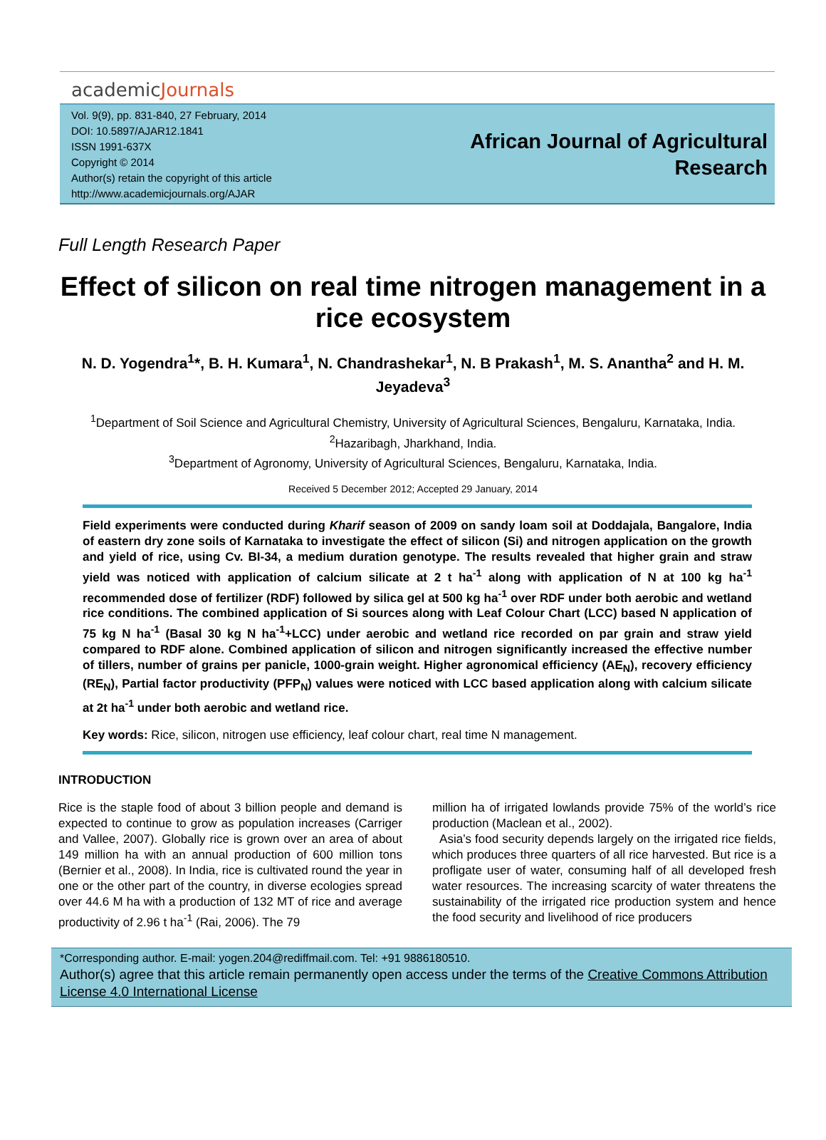academicJournals
Vol. 9(9), pp. 831-840, 27 February, 2014
DOI: 10.5897/AJAR12.1841
ISSN 1991-637X
Copyright © 2014
Author(s) retain the copyright of this article
http://www.academicjournals.org/AJAR
African Journal of Agricultural
Research
Full Length Research Paper
Effect of silicon on real time nitrogen management in a rice ecosystem
N. D. Yogendra<sup>1</sup>*, B. H. Kumara<sup>1</sup>, N. Chandrashekar<sup>1</sup>, N. B Prakash<sup>1</sup>, M. S. Anantha<sup>2</sup> and H. M. Jeyadeva<sup>3</sup>
<sup>1</sup> Department of Soil Science and Agricultural Chemistry, University of Agricultural Sciences, Bengaluru, Karnataka, India.
<sup>2</sup> Hazaribagh, Jharkhand, India.
<sup>3</sup> Department of Agronomy, University of Agricultural Sciences, Bengaluru, Karnataka, India.
Received 5 December 2012; Accepted 29 January, 2014
Field experiments were conducted during Kharif season of 2009 on sandy loam soil at Doddajala, Bangalore, India of eastern dry zone soils of Karnataka to investigate the effect of silicon (Si) and nitrogen application on the growth and yield of rice, using Cv. BI-34, a medium duration genotype. The results revealed that higher grain and straw yield was noticed with application of calcium silicate at 2 t ha<sup>-1</sup> along with application of N at 100 kg ha<sup>-1</sup> recommended dose of fertilizer (RDF) followed by silica gel at 500 kg ha<sup>-1</sup> over RDF under both aerobic and wetland rice conditions. The combined application of Si sources along with Leaf Colour Chart (LCC) based N application of 75 kg N ha<sup>-1</sup> (Basal 30 kg N ha<sup>-1</sup>+LCC) under aerobic and wetland rice recorded on par grain and straw yield compared to RDF alone. Combined application of silicon and nitrogen significantly increased the effective number of tillers, number of grains per panicle, 1000-grain weight. Higher agronomical efficiency (AE<sub>N</sub>), recovery efficiency (RE<sub>N</sub>), Partial factor productivity (PFP<sub>N</sub>) values were noticed with LCC based application along with calcium silicate at 2t ha<sup>-1</sup> under both aerobic and wetland rice.
Key words: Rice, silicon, nitrogen use efficiency, leaf colour chart, real time N management.
INTRODUCTION
Rice is the staple food of about 3 billion people and demand is expected to continue to grow as population increases (Carriger and Vallee, 2007). Globally rice is grown over an area of about 149 million ha with an annual production of 600 million tons (Bernier et al., 2008). In India, rice is cultivated round the year in one or the other part of the country, in diverse ecologies spread over 44.6 M ha with a production of 132 MT of rice and average productivity of 2.96 t ha<sup>-1</sup> (Rai, 2006). The 79
million ha of irrigated lowlands provide 75% of the world’s rice production (Maclean et al., 2002).
Asia’s food security depends largely on the irrigated rice fields, which produces three quarters of all rice harvested. But rice is a profligate user of water, consuming half of all developed fresh water resources. The increasing scarcity of water threatens the sustainability of the irrigated rice production system and hence the food security and livelihood of rice producers
*Corresponding author. E-mail: yogen.204@rediffmail.com. Tel: +91 9886180510.
Author(s) agree that this article remain permanently open access under the terms of the Creative Commons Attribution License 4.0 International License